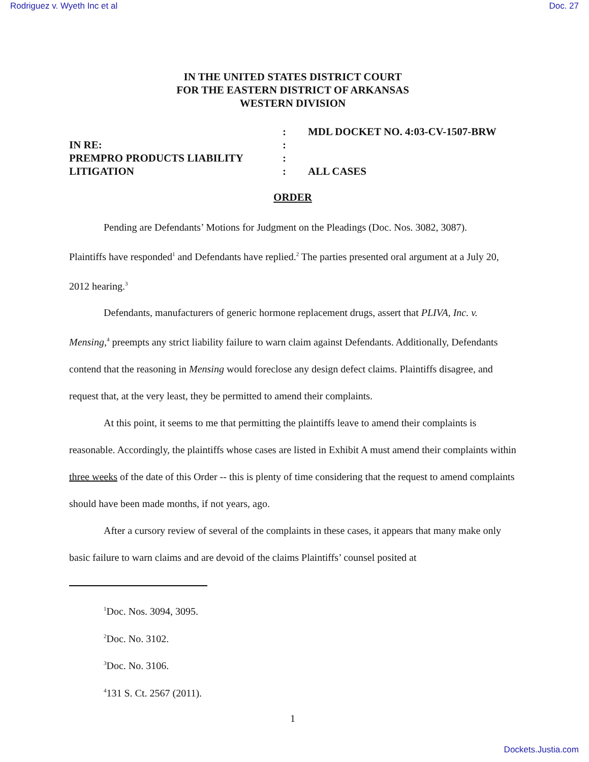Rodriguez v. Wyeth Inc et al Doc. 27
IN THE UNITED STATES DISTRICT COURT
FOR THE EASTERN DISTRICT OF ARKANSAS
WESTERN DIVISION
IN RE:
PREMPRO PRODUCTS LIABILITY
LITIGATION
:
:
:
:
MDL DOCKET NO. 4:03-CV-1507-BRW
ALL CASES
ORDER
Pending are Defendants’ Motions for Judgment on the Pleadings (Doc. Nos. 3082, 3087).
Plaintiffs have responded<sup>1</sup> and Defendants have replied.<sup>2</sup> The parties presented oral argument at a July 20, 2012 hearing.<sup>3</sup>
Defendants, manufacturers of generic hormone replacement drugs, assert that PLIVA, Inc. v. Mensing,<sup>4</sup> preempts any strict liability failure to warn claim against Defendants. Additionally, Defendants contend that the reasoning in Mensing would foreclose any design defect claims. Plaintiffs disagree, and request that, at the very least, they be permitted to amend their complaints.
At this point, it seems to me that permitting the plaintiffs leave to amend their complaints is reasonable. Accordingly, the plaintiffs whose cases are listed in Exhibit A must amend their complaints within three weeks of the date of this Order -- this is plenty of time considering that the request to amend complaints should have been made months, if not years, ago.
After a cursory review of several of the complaints in these cases, it appears that many make only basic failure to warn claims and are devoid of the claims Plaintiffs’ counsel posited at
<sup>1</sup> Doc. Nos. 3094, 3095.
<sup>2</sup> Doc. No. 3102.
<sup>3</sup> Doc. No. 3106.
<sup>4</sup> 131 S. Ct. 2567 (2011).
1
Dockets.Justia.com